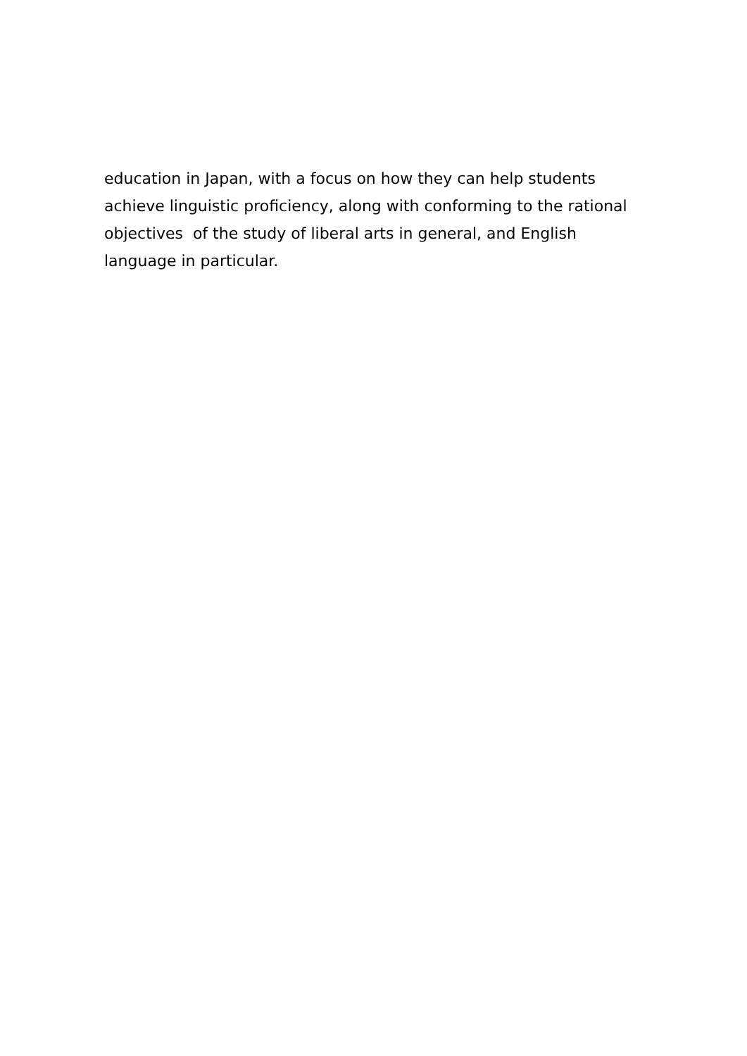education in Japan, with a focus on how they can help students
achieve linguistic proficiency, along with conforming to the rational
objectives of the study of liberal arts in general, and English
language in particular.